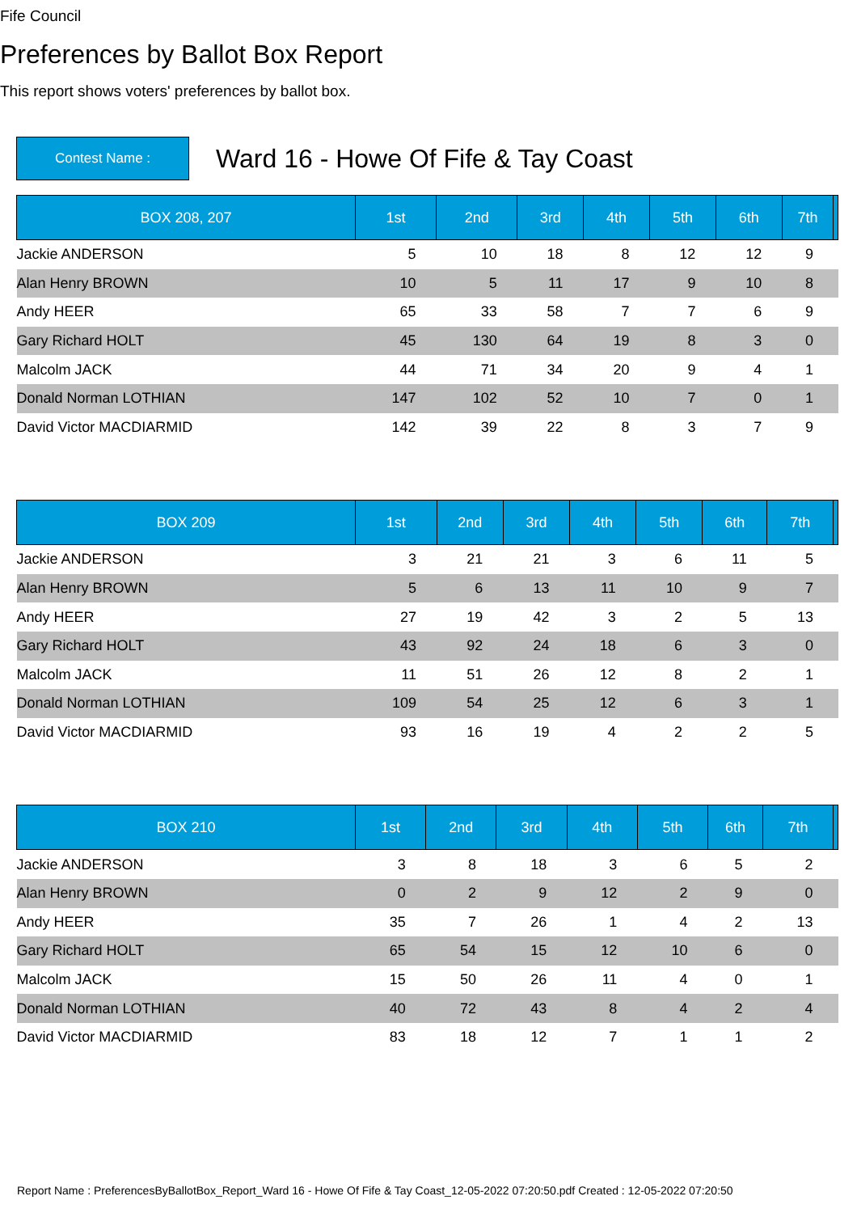Fife Council
Preferences by Ballot Box Report
This report shows voters' preferences by ballot box.
Contest Name :
Ward 16 - Howe Of Fife & Tay Coast
| BOX 208, 207 | 1st | 2nd | 3rd | 4th | 5th | 6th | 7th | |
| --- | --- | --- | --- | --- | --- | --- | --- | --- |
| Jackie ANDERSON | 5 | 10 | 18 | 8 | 12 | 12 | 9 | |
| Alan Henry BROWN | 10 | 5 | 11 | 17 | 9 | 10 | 8 | |
| Andy HEER | 65 | 33 | 58 | 7 | 7 | 6 | 9 | |
| Gary Richard HOLT | 45 | 130 | 64 | 19 | 8 | 3 | 0 | |
| Malcolm JACK | 44 | 71 | 34 | 20 | 9 | 4 | 1 | |
| Donald Norman LOTHIAN | 147 | 102 | 52 | 10 | 7 | 0 | 1 | |
| David Victor MACDIARMID | 142 | 39 | 22 | 8 | 3 | 7 | 9 | |
| BOX 209 | 1st | 2nd | 3rd | 4th | 5th | 6th | 7th | |
| --- | --- | --- | --- | --- | --- | --- | --- | --- |
| Jackie ANDERSON | 3 | 21 | 21 | 3 | 6 | 11 | 5 | |
| Alan Henry BROWN | 5 | 6 | 13 | 11 | 10 | 9 | 7 | |
| Andy HEER | 27 | 19 | 42 | 3 | 2 | 5 | 13 | |
| Gary Richard HOLT | 43 | 92 | 24 | 18 | 6 | 3 | 0 | |
| Malcolm JACK | 11 | 51 | 26 | 12 | 8 | 2 | 1 | |
| Donald Norman LOTHIAN | 109 | 54 | 25 | 12 | 6 | 3 | 1 | |
| David Victor MACDIARMID | 93 | 16 | 19 | 4 | 2 | 2 | 5 | |
| BOX 210 | 1st | 2nd | 3rd | 4th | 5th | 6th | 7th | |
| --- | --- | --- | --- | --- | --- | --- | --- | --- |
| Jackie ANDERSON | 3 | 8 | 18 | 3 | 6 | 5 | 2 | |
| Alan Henry BROWN | 0 | 2 | 9 | 12 | 2 | 9 | 0 | |
| Andy HEER | 35 | 7 | 26 | 1 | 4 | 2 | 13 | |
| Gary Richard HOLT | 65 | 54 | 15 | 12 | 10 | 6 | 0 | |
| Malcolm JACK | 15 | 50 | 26 | 11 | 4 | 0 | 1 | |
| Donald Norman LOTHIAN | 40 | 72 | 43 | 8 | 4 | 2 | 4 | |
| David Victor MACDIARMID | 83 | 18 | 12 | 7 | 1 | 1 | 2 | |
Report Name : PreferencesByBallotBox_Report_Ward 16 - Howe Of Fife & Tay Coast_12-05-2022 07:20:50.pdf Created : 12-05-2022 07:20:50